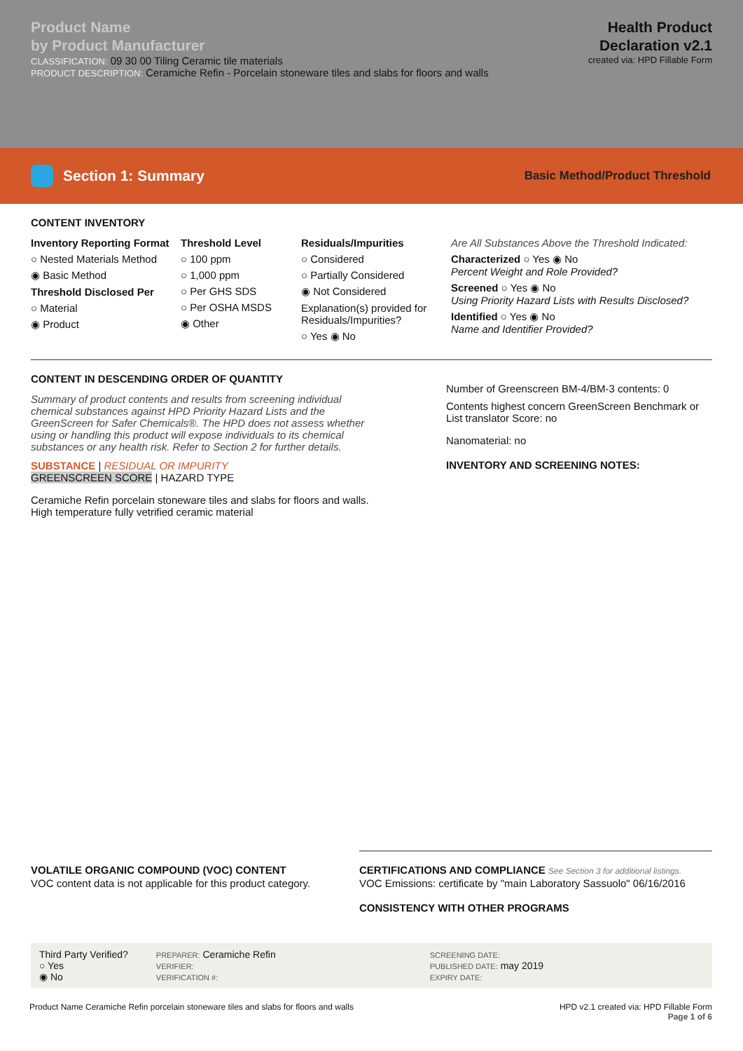Product Name
by Product Manufacturer
CLASSIFICATION: 09 30 00 Tiling Ceramic tile materials
PRODUCT DESCRIPTION: Ceramiche Refin - Porcelain stoneware tiles and slabs for floors and walls
Health Product
Declaration v2.1
created via: HPD Fillable Form
Section 1: Summary
Basic Method/Product Threshold
CONTENT INVENTORY
Inventory Reporting Format
○ Nested Materials Method
◉ Basic Method
Threshold Disclosed Per
○ Material
◉ Product
Threshold Level
○ 100 ppm
○ 1,000 ppm
○ Per GHS SDS
○ Per OSHA MSDS
◉ Other
Residuals/Impurities
○ Considered
○ Partially Considered
◉ Not Considered
Explanation(s) provided for Residuals/Impurities?
○ Yes ◉ No
Are All Substances Above the Threshold Indicated:
Characterized ○ Yes ◉ No
Percent Weight and Role Provided?
Screened ○ Yes ◉ No
Using Priority Hazard Lists with Results Disclosed?
Identified ○ Yes ◉ No
Name and Identifier Provided?
CONTENT IN DESCENDING ORDER OF QUANTITY
Summary of product contents and results from screening individual chemical substances against HPD Priority Hazard Lists and the GreenScreen for Safer Chemicals®. The HPD does not assess whether using or handling this product will expose individuals to its chemical substances or any health risk. Refer to Section 2 for further details.
SUBSTANCE | RESIDUAL OR IMPURITY
GREENSCREEN SCORE | HAZARD TYPE
Ceramiche Refin porcelain stoneware tiles and slabs for floors and walls. High temperature fully vetrified ceramic material
Number of Greenscreen BM-4/BM-3 contents: 0
Contents highest concern GreenScreen Benchmark or List translator Score: no
Nanomaterial: no
INVENTORY AND SCREENING NOTES:
VOLATILE ORGANIC COMPOUND (VOC) CONTENT
VOC content data is not applicable for this product category.
CERTIFICATIONS AND COMPLIANCE See Section 3 for additional listings.
VOC Emissions: certificate by "main Laboratory Sassuolo" 06/16/2016
CONSISTENCY WITH OTHER PROGRAMS
Third Party Verified?
○ Yes
◉ No
PREPARER: Ceramiche Refin
VERIFIER:
VERIFICATION #:
SCREENING DATE:
PUBLISHED DATE: may 2019
EXPIRY DATE:
Product Name Ceramiche Refin porcelain stoneware tiles and slabs for floors and walls
HPD v2.1 created via: HPD Fillable Form
Page 1 of 6